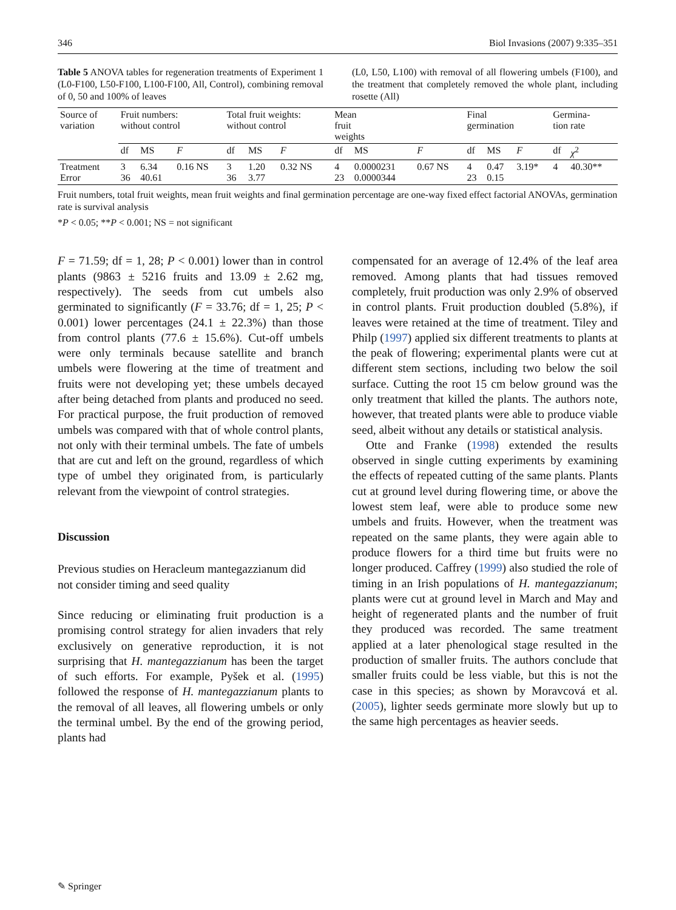346 Biol Invasions (2007) 9:335–351
Table 5 ANOVA tables for regeneration treatments of Experiment 1 (L0-F100, L50-F100, L100-F100, All, Control), combining removal of 0, 50 and 100% of leaves
(L0, L50, L100) with removal of all flowering umbels (F100), and the treatment that completely removed the whole plant, including rosette (All)
| Source of variation | Fruit numbers: without control | | | Total fruit weights: without control | | | Mean fruit weights | | | Final germination | | | Germina- tion rate | |
| --- | --- | --- | --- | --- | --- | --- | --- | --- | --- | --- | --- | --- | --- | --- |
| | df | MS | F | df | MS | F | df | MS | F | df | MS | F | df | χ<sup>2</sup> |
| Treatment Error | 3 36 | 6.34 40.61 | 0.16 NS | 3 36 | 1.20 3.77 | 0.32 NS | 4 23 | 0.0000231 0.0000344 | 0.67 NS | 4 23 | 0.47 0.15 | 3.19* | 4 | 40.30** |
Fruit numbers, total fruit weights, mean fruit weights and final germination percentage are one-way fixed effect factorial ANOVAs, germination rate is survival analysis
*P < 0.05; **P < 0.001; NS = not significant
F = 71.59; df = 1, 28; P < 0.001) lower than in control plants (9863 ± 5216 fruits and 13.09 ± 2.62 mg, respectively). The seeds from cut umbels also germinated to significantly (F = 33.76; df = 1, 25; P < 0.001) lower percentages (24.1 ± 22.3%) than those from control plants (77.6 ± 15.6%). Cut-off umbels were only terminals because satellite and branch umbels were flowering at the time of treatment and fruits were not developing yet; these umbels decayed after being detached from plants and produced no seed. For practical purpose, the fruit production of removed umbels was compared with that of whole control plants, not only with their terminal umbels. The fate of umbels that are cut and left on the ground, regardless of which type of umbel they originated from, is particularly relevant from the viewpoint of control strategies.
Discussion
Previous studies on Heracleum mantegazzianum did not consider timing and seed quality
Since reducing or eliminating fruit production is a promising control strategy for alien invaders that rely exclusively on generative reproduction, it is not surprising that H. mantegazzianum has been the target of such efforts. For example, Pyšek et al. (1995) followed the response of H. mantegazzianum plants to the removal of all leaves, all flowering umbels or only the terminal umbel. By the end of the growing period, plants had
compensated for an average of 12.4% of the leaf area removed. Among plants that had tissues removed completely, fruit production was only 2.9% of observed in control plants. Fruit production doubled (5.8%), if leaves were retained at the time of treatment. Tiley and Philp (1997) applied six different treatments to plants at the peak of flowering; experimental plants were cut at different stem sections, including two below the soil surface. Cutting the root 15 cm below ground was the only treatment that killed the plants. The authors note, however, that treated plants were able to produce viable seed, albeit without any details or statistical analysis.
Otte and Franke (1998) extended the results observed in single cutting experiments by examining the effects of repeated cutting of the same plants. Plants cut at ground level during flowering time, or above the lowest stem leaf, were able to produce some new umbels and fruits. However, when the treatment was repeated on the same plants, they were again able to produce flowers for a third time but fruits were no longer produced. Caffrey (1999) also studied the role of timing in an Irish populations of H. mantegazzianum; plants were cut at ground level in March and May and height of regenerated plants and the number of fruit they produced was recorded. The same treatment applied at a later phenological stage resulted in the production of smaller fruits. The authors conclude that smaller fruits could be less viable, but this is not the case in this species; as shown by Moravcová et al. (2005), lighter seeds germinate more slowly but up to the same high percentages as heavier seeds.
✎ Springer